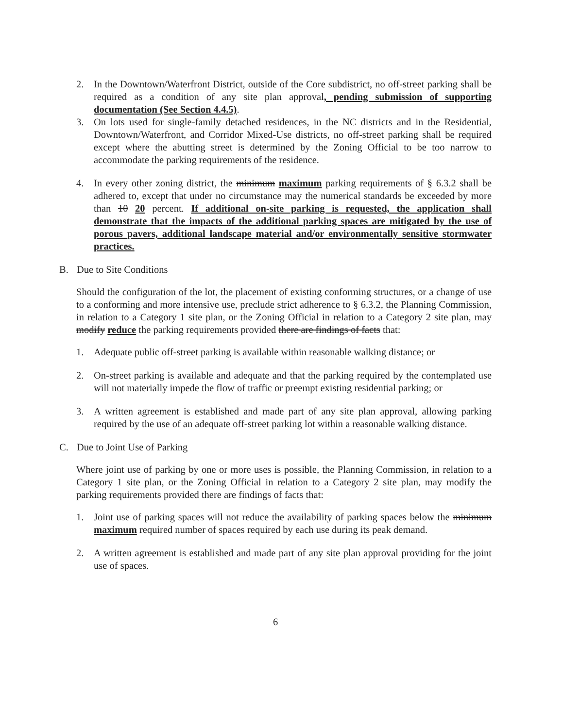2. In the Downtown/Waterfront District, outside of the Core subdistrict, no off-street parking shall be required as a condition of any site plan approval, pending submission of supporting documentation (See Section 4.4.5).
3. On lots used for single-family detached residences, in the NC districts and in the Residential, Downtown/Waterfront, and Corridor Mixed-Use districts, no off-street parking shall be required except where the abutting street is determined by the Zoning Official to be too narrow to accommodate the parking requirements of the residence.
4. In every other zoning district, the minimum maximum parking requirements of § 6.3.2 shall be adhered to, except that under no circumstance may the numerical standards be exceeded by more than 10 20 percent. If additional on-site parking is requested, the application shall demonstrate that the impacts of the additional parking spaces are mitigated by the use of porous pavers, additional landscape material and/or environmentally sensitive stormwater practices.
B. Due to Site Conditions
Should the configuration of the lot, the placement of existing conforming structures, or a change of use to a conforming and more intensive use, preclude strict adherence to § 6.3.2, the Planning Commission, in relation to a Category 1 site plan, or the Zoning Official in relation to a Category 2 site plan, may modify reduce the parking requirements provided there are findings of facts that:
1. Adequate public off-street parking is available within reasonable walking distance; or
2. On-street parking is available and adequate and that the parking required by the contemplated use will not materially impede the flow of traffic or preempt existing residential parking; or
3. A written agreement is established and made part of any site plan approval, allowing parking required by the use of an adequate off-street parking lot within a reasonable walking distance.
C. Due to Joint Use of Parking
Where joint use of parking by one or more uses is possible, the Planning Commission, in relation to a Category 1 site plan, or the Zoning Official in relation to a Category 2 site plan, may modify the parking requirements provided there are findings of facts that:
1. Joint use of parking spaces will not reduce the availability of parking spaces below the minimum maximum required number of spaces required by each use during its peak demand.
2. A written agreement is established and made part of any site plan approval providing for the joint use of spaces.
6